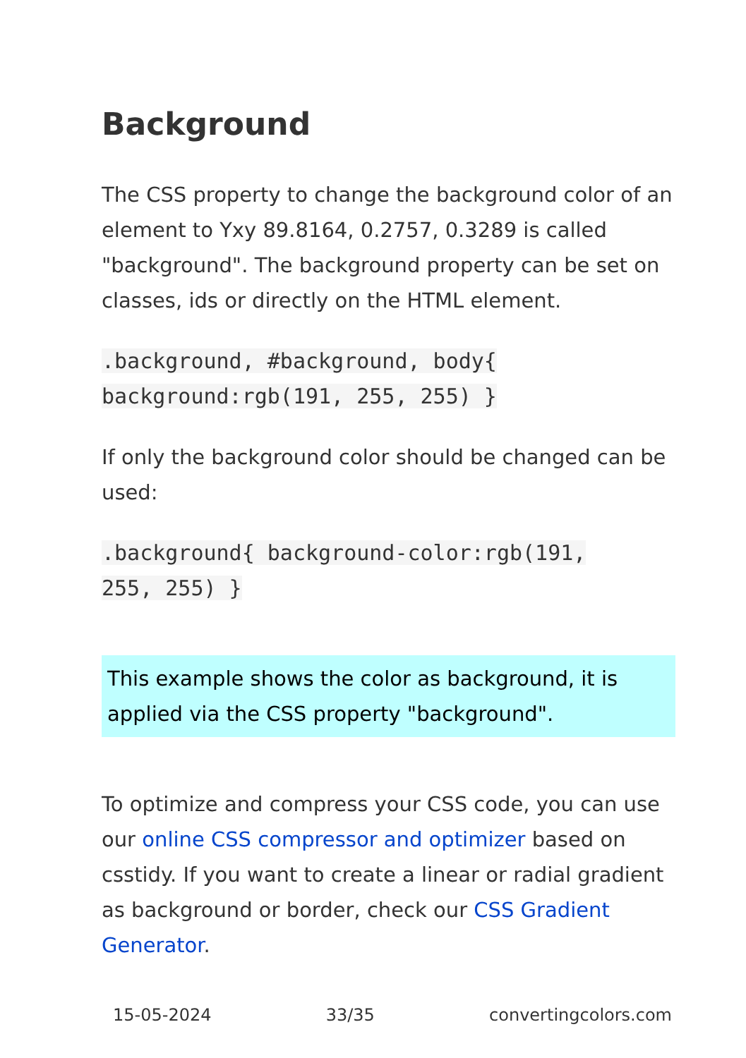Background
The CSS property to change the background color of an element to Yxy 89.8164, 0.2757, 0.3289 is called "background". The background property can be set on classes, ids or directly on the HTML element.
.background, #background, body{
background:rgb(191, 255, 255) }
If only the background color should be changed can be used:
.background{ background-color:rgb(191,
255, 255) }
This example shows the color as background, it is applied via the CSS property "background".
To optimize and compress your CSS code, you can use our online CSS compressor and optimizer based on csstidy. If you want to create a linear or radial gradient as background or border, check our CSS Gradient Generator.
15-05-2024 33/35 convertingcolors.com